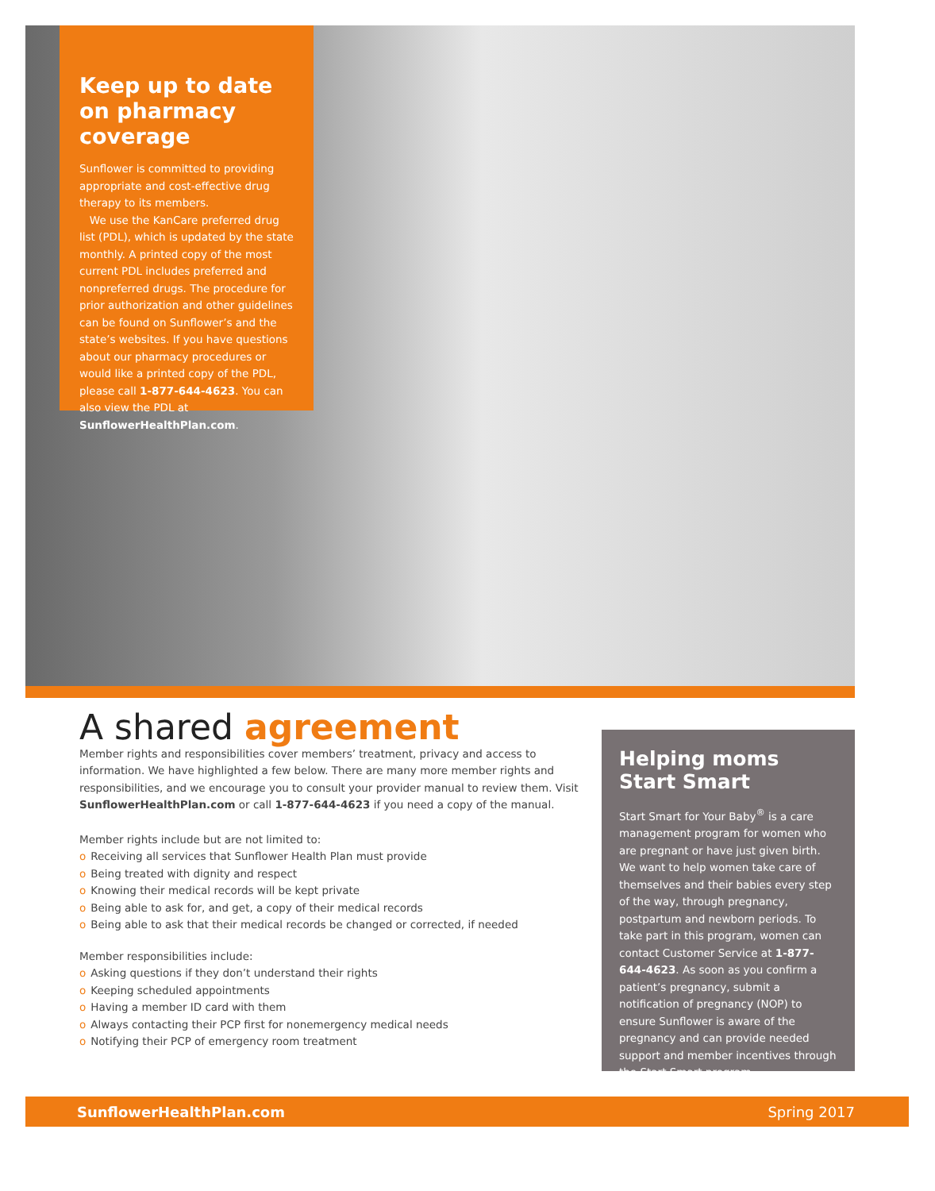Keep up to date on pharmacy coverage
Sunflower is committed to providing appropriate and cost-effective drug therapy to its members.
We use the KanCare preferred drug list (PDL), which is updated by the state monthly. A printed copy of the most current PDL includes preferred and nonpreferred drugs. The procedure for prior authorization and other guidelines can be found on Sunflower’s and the state’s websites. If you have questions about our pharmacy procedures or would like a printed copy of the PDL, please call 1-877-644-4623. You can also view the PDL at SunflowerHealthPlan.com.
A shared agreement
Member rights and responsibilities cover members’ treatment, privacy and access to information. We have highlighted a few below. There are many more member rights and responsibilities, and we encourage you to consult your provider manual to review them. Visit SunflowerHealthPlan.com or call 1-877-644-4623 if you need a copy of the manual.
Member rights include but are not limited to:
o Receiving all services that Sunflower Health Plan must provide
o Being treated with dignity and respect
o Knowing their medical records will be kept private
o Being able to ask for, and get, a copy of their medical records
o Being able to ask that their medical records be changed or corrected, if needed
Member responsibilities include:
o Asking questions if they don’t understand their rights
o Keeping scheduled appointments
o Having a member ID card with them
o Always contacting their PCP first for nonemergency medical needs
o Notifying their PCP of emergency room treatment
Helping moms Start Smart
Start Smart for Your Baby<sup>®</sup> is a care management program for women who are pregnant or have just given birth. We want to help women take care of themselves and their babies every step of the way, through pregnancy, postpartum and newborn periods. To take part in this program, women can contact Customer Service at 1-877-644-4623. As soon as you confirm a patient’s pregnancy, submit a notification of pregnancy (NOP) to ensure Sunflower is aware of the pregnancy and can provide needed support and member incentives through the Start Smart program.
SunflowerHealthPlan.com Spring 2017